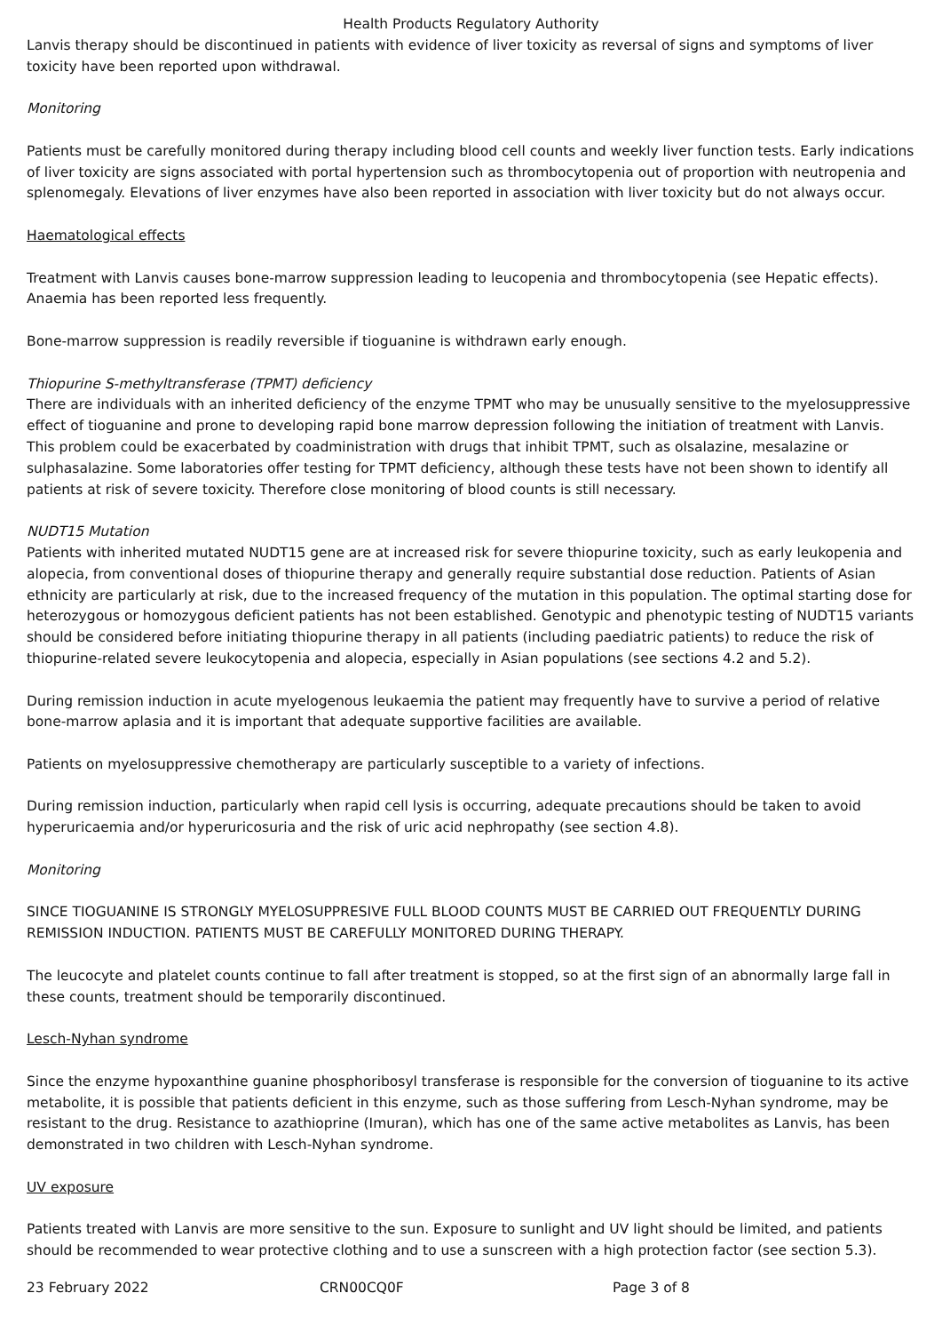Health Products Regulatory Authority
Lanvis therapy should be discontinued in patients with evidence of liver toxicity as reversal of signs and symptoms of liver toxicity have been reported upon withdrawal.
Monitoring
Patients must be carefully monitored during therapy including blood cell counts and weekly liver function tests. Early indications of liver toxicity are signs associated with portal hypertension such as thrombocytopenia out of proportion with neutropenia and splenomegaly. Elevations of liver enzymes have also been reported in association with liver toxicity but do not always occur.
Haematological effects
Treatment with Lanvis causes bone-marrow suppression leading to leucopenia and thrombocytopenia (see Hepatic effects). Anaemia has been reported less frequently.
Bone-marrow suppression is readily reversible if tioguanine is withdrawn early enough.
Thiopurine S-methyltransferase (TPMT) deficiency
There are individuals with an inherited deficiency of the enzyme TPMT who may be unusually sensitive to the myelosuppressive effect of tioguanine and prone to developing rapid bone marrow depression following the initiation of treatment with Lanvis. This problem could be exacerbated by coadministration with drugs that inhibit TPMT, such as olsalazine, mesalazine or sulphasalazine. Some laboratories offer testing for TPMT deficiency, although these tests have not been shown to identify all patients at risk of severe toxicity. Therefore close monitoring of blood counts is still necessary.
NUDT15 Mutation
Patients with inherited mutated NUDT15 gene are at increased risk for severe thiopurine toxicity, such as early leukopenia and alopecia, from conventional doses of thiopurine therapy and generally require substantial dose reduction. Patients of Asian ethnicity are particularly at risk, due to the increased frequency of the mutation in this population. The optimal starting dose for heterozygous or homozygous deficient patients has not been established. Genotypic and phenotypic testing of NUDT15 variants should be considered before initiating thiopurine therapy in all patients (including paediatric patients) to reduce the risk of thiopurine-related severe leukocytopenia and alopecia, especially in Asian populations (see sections 4.2 and 5.2).
During remission induction in acute myelogenous leukaemia the patient may frequently have to survive a period of relative bone-marrow aplasia and it is important that adequate supportive facilities are available.
Patients on myelosuppressive chemotherapy are particularly susceptible to a variety of infections.
During remission induction, particularly when rapid cell lysis is occurring, adequate precautions should be taken to avoid hyperuricaemia and/or hyperuricosuria and the risk of uric acid nephropathy (see section 4.8).
Monitoring
SINCE TIOGUANINE IS STRONGLY MYELOSUPPRESIVE FULL BLOOD COUNTS MUST BE CARRIED OUT FREQUENTLY DURING REMISSION INDUCTION. PATIENTS MUST BE CAREFULLY MONITORED DURING THERAPY.
The leucocyte and platelet counts continue to fall after treatment is stopped, so at the first sign of an abnormally large fall in these counts, treatment should be temporarily discontinued.
Lesch-Nyhan syndrome
Since the enzyme hypoxanthine guanine phosphoribosyl transferase is responsible for the conversion of tioguanine to its active metabolite, it is possible that patients deficient in this enzyme, such as those suffering from Lesch-Nyhan syndrome, may be resistant to the drug. Resistance to azathioprine (Imuran), which has one of the same active metabolites as Lanvis, has been demonstrated in two children with Lesch-Nyhan syndrome.
UV exposure
Patients treated with Lanvis are more sensitive to the sun. Exposure to sunlight and UV light should be limited, and patients should be recommended to wear protective clothing and to use a sunscreen with a high protection factor (see section 5.3).
23 February 2022 CRN00CQ0F Page 3 of 8